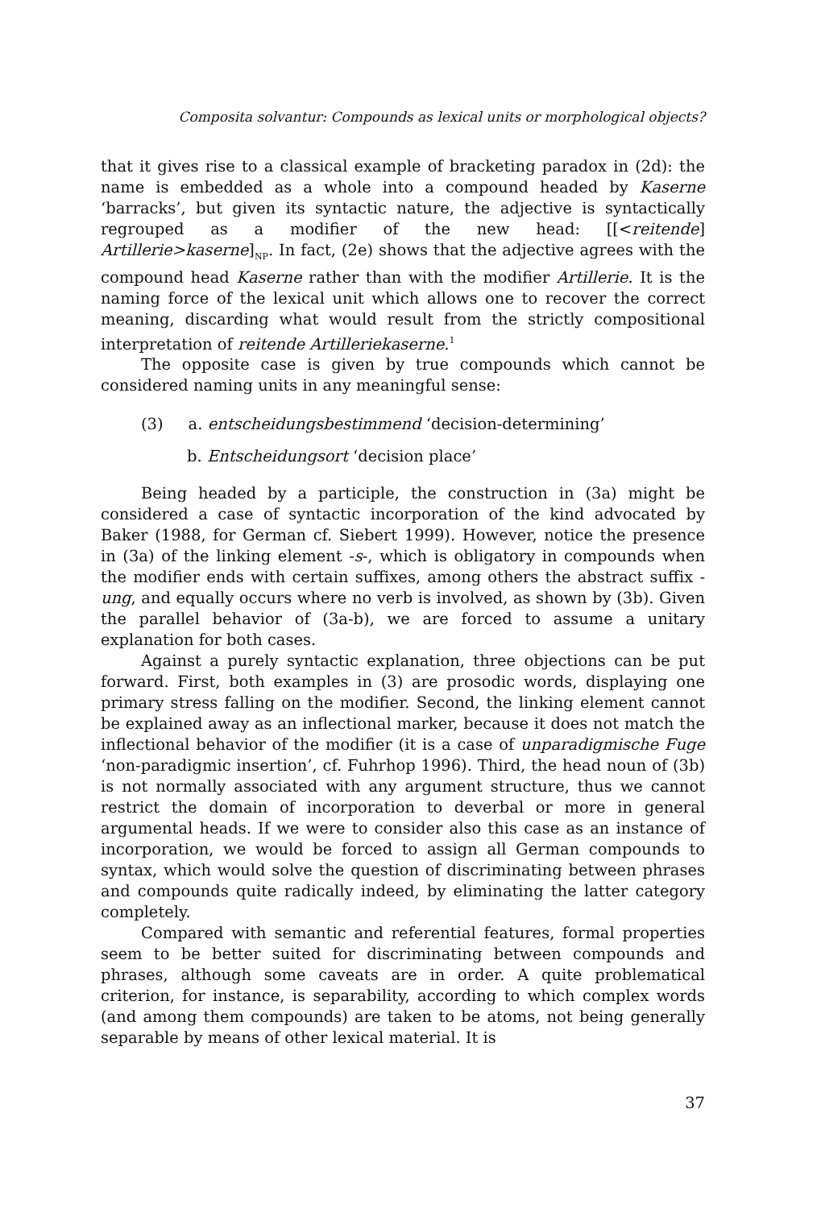Composita solvantur: Compounds as lexical units or morphological objects?
that it gives rise to a classical example of bracketing paradox in (2d): the name is embedded as a whole into a compound headed by Kaserne ‘barracks’, but given its syntactic nature, the adjective is syntactically regrouped as a modifier of the new head: [[<reitende] Artillerie>kaserne]<sub>NP</sub>. In fact, (2e) shows that the adjective agrees with the compound head Kaserne rather than with the modifier Artillerie. It is the naming force of the lexical unit which allows one to recover the correct meaning, discarding what would result from the strictly compositional interpretation of reitende Artilleriekaserne.<sup>1</sup>
The opposite case is given by true compounds which cannot be considered naming units in any meaningful sense:
(3) a. entscheidungsbestimmend ‘decision-determining’
b. Entscheidungsort ‘decision place’
Being headed by a participle, the construction in (3a) might be considered a case of syntactic incorporation of the kind advocated by Baker (1988, for German cf. Siebert 1999). However, notice the presence in (3a) of the linking element -s-, which is obligatory in compounds when the modifier ends with certain suffixes, among others the abstract suffix -ung, and equally occurs where no verb is involved, as shown by (3b). Given the parallel behavior of (3a-b), we are forced to assume a unitary explanation for both cases.
Against a purely syntactic explanation, three objections can be put forward. First, both examples in (3) are prosodic words, displaying one primary stress falling on the modifier. Second, the linking element cannot be explained away as an inflectional marker, because it does not match the inflectional behavior of the modifier (it is a case of unparadigmische Fuge ‘non-paradigmic insertion’, cf. Fuhrhop 1996). Third, the head noun of (3b) is not normally associated with any argument structure, thus we cannot restrict the domain of incorporation to deverbal or more in general argumental heads. If we were to consider also this case as an instance of incorporation, we would be forced to assign all German compounds to syntax, which would solve the question of discriminating between phrases and compounds quite radically indeed, by eliminating the latter category completely.
Compared with semantic and referential features, formal properties seem to be better suited for discriminating between compounds and phrases, although some caveats are in order. A quite problematical criterion, for instance, is separability, according to which complex words (and among them compounds) are taken to be atoms, not being generally separable by means of other lexical material. It is
37